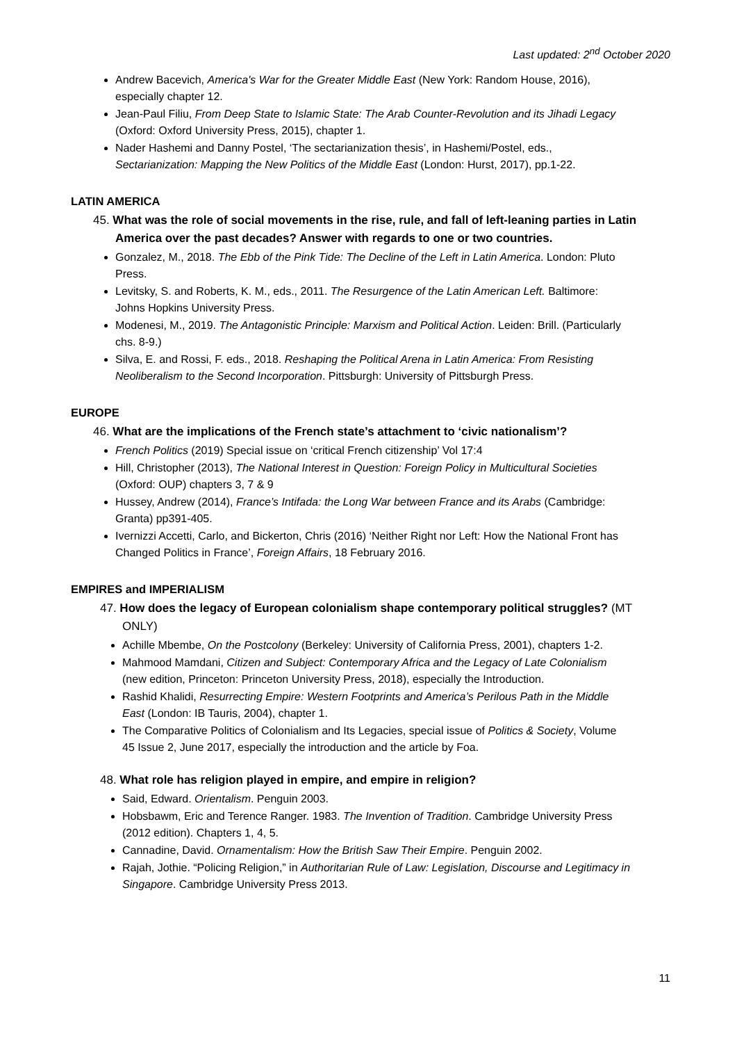Last updated: 2<sup>nd</sup> October 2020
Andrew Bacevich, America's War for the Greater Middle East (New York: Random House, 2016), especially chapter 12.
Jean-Paul Filiu, From Deep State to Islamic State: The Arab Counter-Revolution and its Jihadi Legacy (Oxford: Oxford University Press, 2015), chapter 1.
Nader Hashemi and Danny Postel, ‘The sectarianization thesis’, in Hashemi/Postel, eds., Sectarianization: Mapping the New Politics of the Middle East (London: Hurst, 2017), pp.1-22.
LATIN AMERICA
45. What was the role of social movements in the rise, rule, and fall of left-leaning parties in Latin America over the past decades? Answer with regards to one or two countries.
Gonzalez, M., 2018. The Ebb of the Pink Tide: The Decline of the Left in Latin America. London: Pluto Press.
Levitsky, S. and Roberts, K. M., eds., 2011. The Resurgence of the Latin American Left. Baltimore: Johns Hopkins University Press.
Modenesi, M., 2019. The Antagonistic Principle: Marxism and Political Action. Leiden: Brill. (Particularly chs. 8-9.)
Silva, E. and Rossi, F. eds., 2018. Reshaping the Political Arena in Latin America: From Resisting Neoliberalism to the Second Incorporation. Pittsburgh: University of Pittsburgh Press.
EUROPE
46. What are the implications of the French state’s attachment to ‘civic nationalism’?
French Politics (2019) Special issue on ‘critical French citizenship’ Vol 17:4
Hill, Christopher (2013), The National Interest in Question: Foreign Policy in Multicultural Societies (Oxford: OUP) chapters 3, 7 & 9
Hussey, Andrew (2014), France’s Intifada: the Long War between France and its Arabs (Cambridge: Granta) pp391-405.
Ivernizzi Accetti, Carlo, and Bickerton, Chris (2016) ‘Neither Right nor Left: How the National Front has Changed Politics in France’, Foreign Affairs, 18 February 2016.
EMPIRES and IMPERIALISM
47. How does the legacy of European colonialism shape contemporary political struggles? (MT ONLY)
Achille Mbembe, On the Postcolony (Berkeley: University of California Press, 2001), chapters 1-2.
Mahmood Mamdani, Citizen and Subject: Contemporary Africa and the Legacy of Late Colonialism (new edition, Princeton: Princeton University Press, 2018), especially the Introduction.
Rashid Khalidi, Resurrecting Empire: Western Footprints and America’s Perilous Path in the Middle East (London: IB Tauris, 2004), chapter 1.
The Comparative Politics of Colonialism and Its Legacies, special issue of Politics & Society, Volume 45 Issue 2, June 2017, especially the introduction and the article by Foa.
48. What role has religion played in empire, and empire in religion?
Said, Edward. Orientalism. Penguin 2003.
Hobsbawm, Eric and Terence Ranger. 1983. The Invention of Tradition. Cambridge University Press (2012 edition). Chapters 1, 4, 5.
Cannadine, David. Ornamentalism: How the British Saw Their Empire. Penguin 2002.
Rajah, Jothie. “Policing Religion,” in Authoritarian Rule of Law: Legislation, Discourse and Legitimacy in Singapore. Cambridge University Press 2013.
11